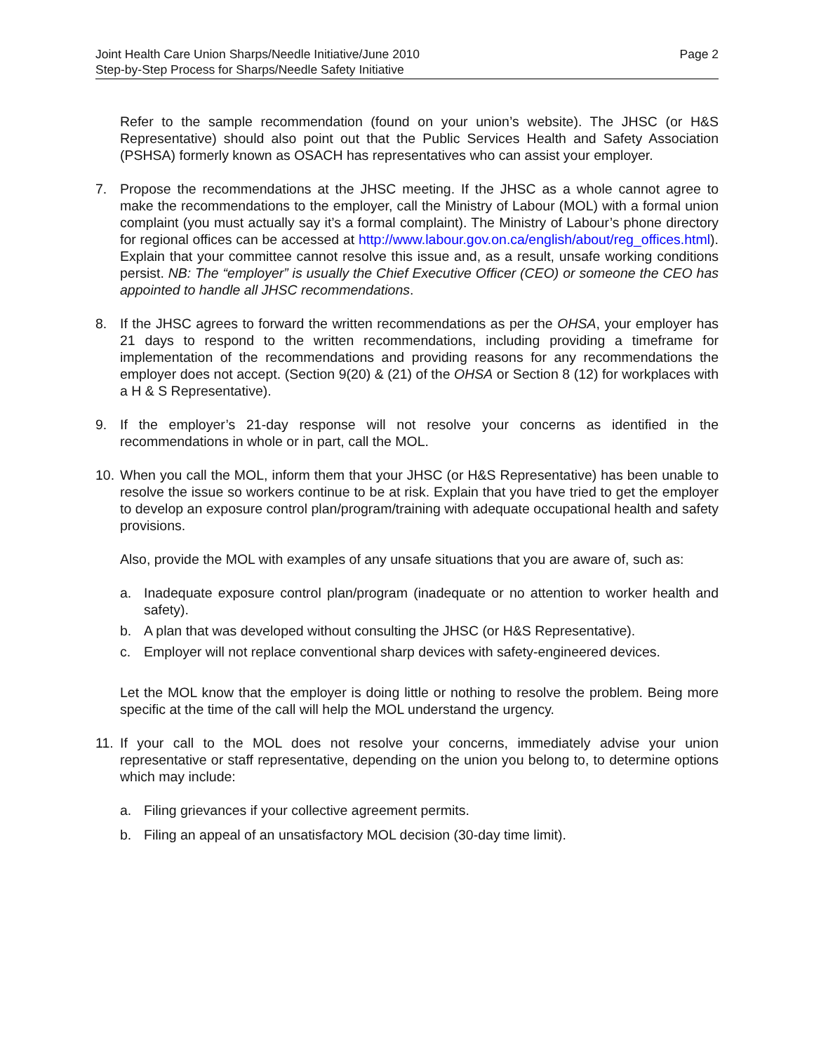Joint Health Care Union Sharps/Needle Initiative/June 2010
Step-by-Step Process for Sharps/Needle Safety Initiative
Page 2
Refer to the sample recommendation (found on your union’s website). The JHSC (or H&S Representative) should also point out that the Public Services Health and Safety Association (PSHSA) formerly known as OSACH has representatives who can assist your employer.
7. Propose the recommendations at the JHSC meeting. If the JHSC as a whole cannot agree to make the recommendations to the employer, call the Ministry of Labour (MOL) with a formal union complaint (you must actually say it’s a formal complaint). The Ministry of Labour’s phone directory for regional offices can be accessed at http://www.labour.gov.on.ca/english/about/reg_offices.html). Explain that your committee cannot resolve this issue and, as a result, unsafe working conditions persist. NB: The “employer” is usually the Chief Executive Officer (CEO) or someone the CEO has appointed to handle all JHSC recommendations.
8. If the JHSC agrees to forward the written recommendations as per the OHSA, your employer has 21 days to respond to the written recommendations, including providing a timeframe for implementation of the recommendations and providing reasons for any recommendations the employer does not accept. (Section 9(20) & (21) of the OHSA or Section 8 (12) for workplaces with a H & S Representative).
9. If the employer’s 21-day response will not resolve your concerns as identified in the recommendations in whole or in part, call the MOL.
10.
When you call the MOL, inform them that your JHSC (or H&S Representative) has been unable to resolve the issue so workers continue to be at risk. Explain that you have tried to get the employer to develop an exposure control plan/program/training with adequate occupational health and safety provisions.
Also, provide the MOL with examples of any unsafe situations that you are aware of, such as:
a. Inadequate exposure control plan/program (inadequate or no attention to worker health and safety).
b. A plan that was developed without consulting the JHSC (or H&S Representative).
c. Employer will not replace conventional sharp devices with safety-engineered devices.
Let the MOL know that the employer is doing little or nothing to resolve the problem. Being more specific at the time of the call will help the MOL understand the urgency.
11.
If your call to the MOL does not resolve your concerns, immediately advise your union representative or staff representative, depending on the union you belong to, to determine options which may include:
a. Filing grievances if your collective agreement permits.
b. Filing an appeal of an unsatisfactory MOL decision (30-day time limit).